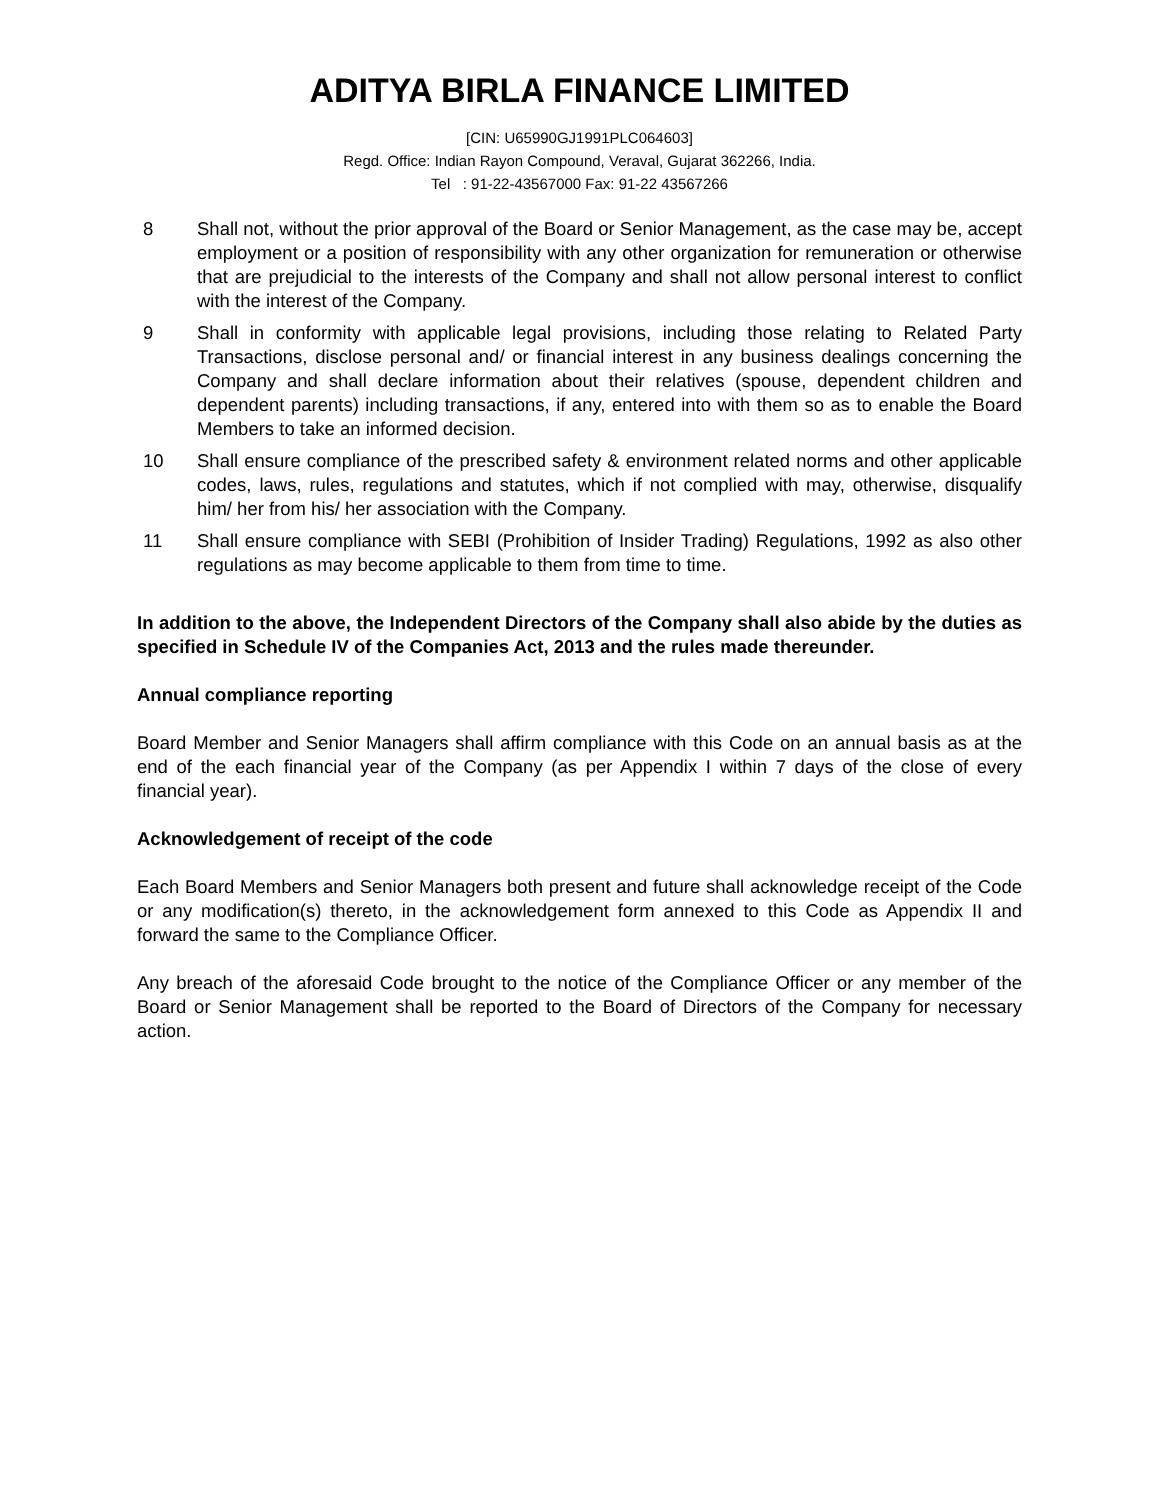ADITYA BIRLA FINANCE LIMITED
[CIN: U65990GJ1991PLC064603]
Regd. Office: Indian Rayon Compound, Veraval, Gujarat 362266, India.
Tel : 91-22-43567000 Fax: 91-22 43567266
8 Shall not, without the prior approval of the Board or Senior Management, as the case may be, accept employment or a position of responsibility with any other organization for remuneration or otherwise that are prejudicial to the interests of the Company and shall not allow personal interest to conflict with the interest of the Company.
9 Shall in conformity with applicable legal provisions, including those relating to Related Party Transactions, disclose personal and/ or financial interest in any business dealings concerning the Company and shall declare information about their relatives (spouse, dependent children and dependent parents) including transactions, if any, entered into with them so as to enable the Board Members to take an informed decision.
10 Shall ensure compliance of the prescribed safety & environment related norms and other applicable codes, laws, rules, regulations and statutes, which if not complied with may, otherwise, disqualify him/ her from his/ her association with the Company.
11 Shall ensure compliance with SEBI (Prohibition of Insider Trading) Regulations, 1992 as also other regulations as may become applicable to them from time to time.
In addition to the above, the Independent Directors of the Company shall also abide by the duties as specified in Schedule IV of the Companies Act, 2013 and the rules made thereunder.
Annual compliance reporting
Board Member and Senior Managers shall affirm compliance with this Code on an annual basis as at the end of the each financial year of the Company (as per Appendix I within 7 days of the close of every financial year).
Acknowledgement of receipt of the code
Each Board Members and Senior Managers both present and future shall acknowledge receipt of the Code or any modification(s) thereto, in the acknowledgement form annexed to this Code as Appendix II and forward the same to the Compliance Officer.
Any breach of the aforesaid Code brought to the notice of the Compliance Officer or any member of the Board or Senior Management shall be reported to the Board of Directors of the Company for necessary action.